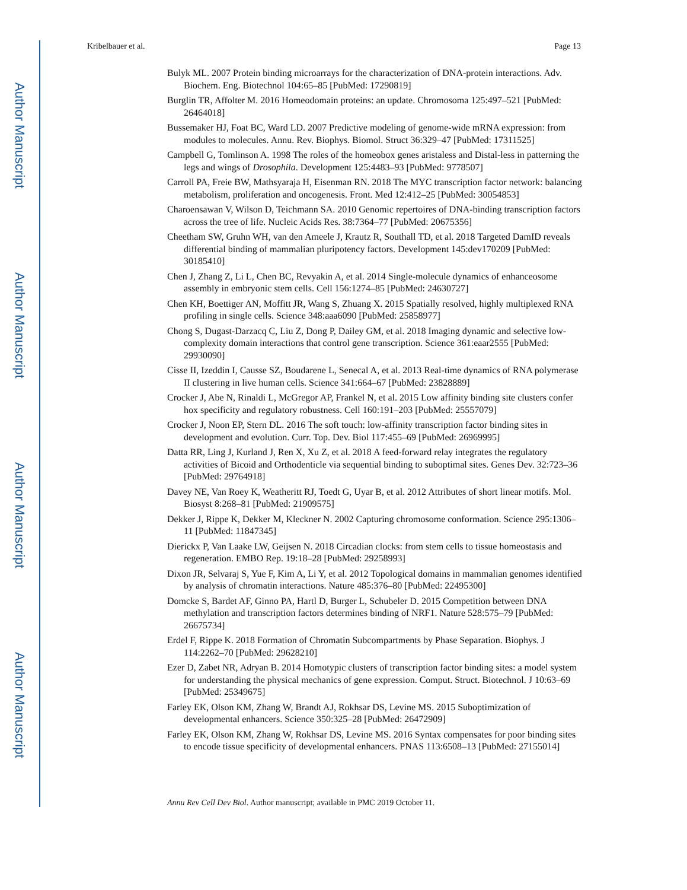Author Manuscript
Author Manuscript
Author Manuscript
Author Manuscript
Kribelbauer et al. Page 13
Bulyk ML. 2007 Protein binding microarrays for the characterization of DNA-protein interactions. Adv. Biochem. Eng. Biotechnol 104:65–85 [PubMed: 17290819]
Burglin TR, Affolter M. 2016 Homeodomain proteins: an update. Chromosoma 125:497–521 [PubMed: 26464018]
Bussemaker HJ, Foat BC, Ward LD. 2007 Predictive modeling of genome-wide mRNA expression: from modules to molecules. Annu. Rev. Biophys. Biomol. Struct 36:329–47 [PubMed: 17311525]
Campbell G, Tomlinson A. 1998 The roles of the homeobox genes aristaless and Distal-less in patterning the legs and wings of Drosophila. Development 125:4483–93 [PubMed: 9778507]
Carroll PA, Freie BW, Mathsyaraja H, Eisenman RN. 2018 The MYC transcription factor network: balancing metabolism, proliferation and oncogenesis. Front. Med 12:412–25 [PubMed: 30054853]
Charoensawan V, Wilson D, Teichmann SA. 2010 Genomic repertoires of DNA-binding transcription factors across the tree of life. Nucleic Acids Res. 38:7364–77 [PubMed: 20675356]
Cheetham SW, Gruhn WH, van den Ameele J, Krautz R, Southall TD, et al. 2018 Targeted DamID reveals differential binding of mammalian pluripotency factors. Development 145:dev170209 [PubMed: 30185410]
Chen J, Zhang Z, Li L, Chen BC, Revyakin A, et al. 2014 Single-molecule dynamics of enhanceosome assembly in embryonic stem cells. Cell 156:1274–85 [PubMed: 24630727]
Chen KH, Boettiger AN, Moffitt JR, Wang S, Zhuang X. 2015 Spatially resolved, highly multiplexed RNA profiling in single cells. Science 348:aaa6090 [PubMed: 25858977]
Chong S, Dugast-Darzacq C, Liu Z, Dong P, Dailey GM, et al. 2018 Imaging dynamic and selective low-complexity domain interactions that control gene transcription. Science 361:eaar2555 [PubMed: 29930090]
Cisse II, Izeddin I, Causse SZ, Boudarene L, Senecal A, et al. 2013 Real-time dynamics of RNA polymerase II clustering in live human cells. Science 341:664–67 [PubMed: 23828889]
Crocker J, Abe N, Rinaldi L, McGregor AP, Frankel N, et al. 2015 Low affinity binding site clusters confer hox specificity and regulatory robustness. Cell 160:191–203 [PubMed: 25557079]
Crocker J, Noon EP, Stern DL. 2016 The soft touch: low-affinity transcription factor binding sites in development and evolution. Curr. Top. Dev. Biol 117:455–69 [PubMed: 26969995]
Datta RR, Ling J, Kurland J, Ren X, Xu Z, et al. 2018 A feed-forward relay integrates the regulatory activities of Bicoid and Orthodenticle via sequential binding to suboptimal sites. Genes Dev. 32:723–36 [PubMed: 29764918]
Davey NE, Van Roey K, Weatheritt RJ, Toedt G, Uyar B, et al. 2012 Attributes of short linear motifs. Mol. Biosyst 8:268–81 [PubMed: 21909575]
Dekker J, Rippe K, Dekker M, Kleckner N. 2002 Capturing chromosome conformation. Science 295:1306–11 [PubMed: 11847345]
Dierickx P, Van Laake LW, Geijsen N. 2018 Circadian clocks: from stem cells to tissue homeostasis and regeneration. EMBO Rep. 19:18–28 [PubMed: 29258993]
Dixon JR, Selvaraj S, Yue F, Kim A, Li Y, et al. 2012 Topological domains in mammalian genomes identified by analysis of chromatin interactions. Nature 485:376–80 [PubMed: 22495300]
Domcke S, Bardet AF, Ginno PA, Hartl D, Burger L, Schubeler D. 2015 Competition between DNA methylation and transcription factors determines binding of NRF1. Nature 528:575–79 [PubMed: 26675734]
Erdel F, Rippe K. 2018 Formation of Chromatin Subcompartments by Phase Separation. Biophys. J 114:2262–70 [PubMed: 29628210]
Ezer D, Zabet NR, Adryan B. 2014 Homotypic clusters of transcription factor binding sites: a model system for understanding the physical mechanics of gene expression. Comput. Struct. Biotechnol. J 10:63–69 [PubMed: 25349675]
Farley EK, Olson KM, Zhang W, Brandt AJ, Rokhsar DS, Levine MS. 2015 Suboptimization of developmental enhancers. Science 350:325–28 [PubMed: 26472909]
Farley EK, Olson KM, Zhang W, Rokhsar DS, Levine MS. 2016 Syntax compensates for poor binding sites to encode tissue specificity of developmental enhancers. PNAS 113:6508–13 [PubMed: 27155014]
Annu Rev Cell Dev Biol. Author manuscript; available in PMC 2019 October 11.